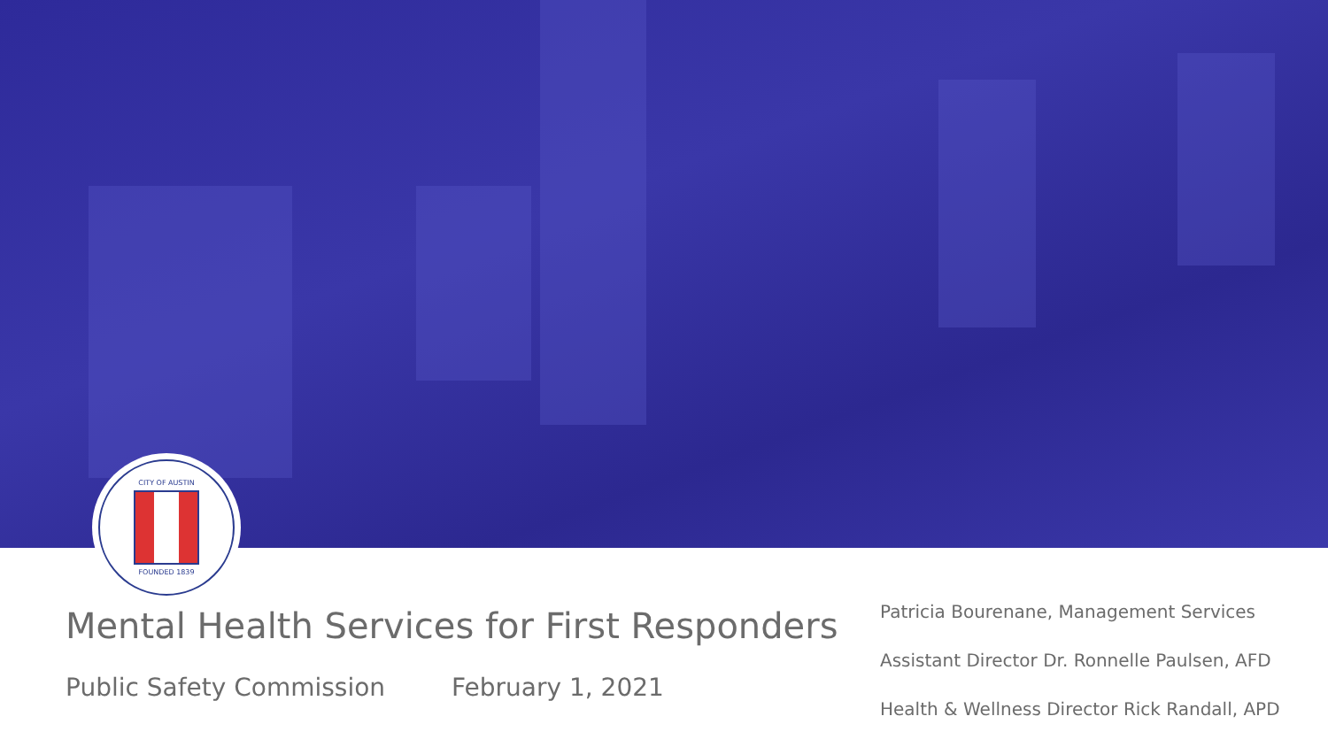CITY OF AUSTIN
FOUNDED 1839
Mental Health Services for First Responders
Public Safety Commission February 1, 2021
Patricia Bourenane, Management Services
Assistant Director Dr. Ronnelle Paulsen, AFD
Health & Wellness Director Rick Randall, APD